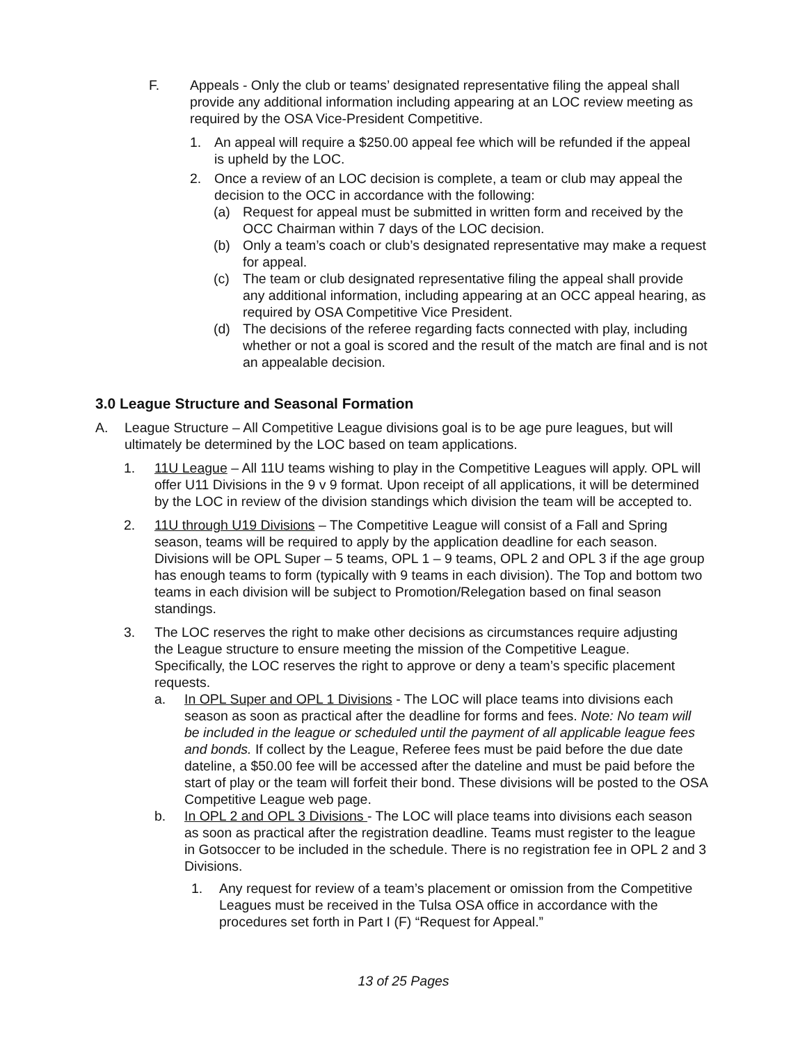F. Appeals - Only the club or teams’ designated representative filing the appeal shall provide any additional information including appearing at an LOC review meeting as required by the OSA Vice-President Competitive.
1. An appeal will require a $250.00 appeal fee which will be refunded if the appeal is upheld by the LOC.
2. Once a review of an LOC decision is complete, a team or club may appeal the decision to the OCC in accordance with the following:
(a) Request for appeal must be submitted in written form and received by the OCC Chairman within 7 days of the LOC decision.
(b) Only a team’s coach or club’s designated representative may make a request for appeal.
(c) The team or club designated representative filing the appeal shall provide any additional information, including appearing at an OCC appeal hearing, as required by OSA Competitive Vice President.
(d) The decisions of the referee regarding facts connected with play, including whether or not a goal is scored and the result of the match are final and is not an appealable decision.
3.0 League Structure and Seasonal Formation
A. League Structure – All Competitive League divisions goal is to be age pure leagues, but will ultimately be determined by the LOC based on team applications.
1. 11U League – All 11U teams wishing to play in the Competitive Leagues will apply. OPL will offer U11 Divisions in the 9 v 9 format. Upon receipt of all applications, it will be determined by the LOC in review of the division standings which division the team will be accepted to.
2. 11U through U19 Divisions – The Competitive League will consist of a Fall and Spring season, teams will be required to apply by the application deadline for each season. Divisions will be OPL Super – 5 teams, OPL 1 – 9 teams, OPL 2 and OPL 3 if the age group has enough teams to form (typically with 9 teams in each division). The Top and bottom two teams in each division will be subject to Promotion/Relegation based on final season standings.
3. The LOC reserves the right to make other decisions as circumstances require adjusting the League structure to ensure meeting the mission of the Competitive League. Specifically, the LOC reserves the right to approve or deny a team’s specific placement requests.
a. In OPL Super and OPL 1 Divisions - The LOC will place teams into divisions each season as soon as practical after the deadline for forms and fees. Note: No team will be included in the league or scheduled until the payment of all applicable league fees and bonds. If collect by the League, Referee fees must be paid before the due date dateline, a $50.00 fee will be accessed after the dateline and must be paid before the start of play or the team will forfeit their bond. These divisions will be posted to the OSA Competitive League web page.
b. In OPL 2 and OPL 3 Divisions - The LOC will place teams into divisions each season as soon as practical after the registration deadline. Teams must register to the league in Gotsoccer to be included in the schedule. There is no registration fee in OPL 2 and 3 Divisions.
1. Any request for review of a team’s placement or omission from the Competitive Leagues must be received in the Tulsa OSA office in accordance with the procedures set forth in Part I (F) “Request for Appeal.”
13 of 25 Pages